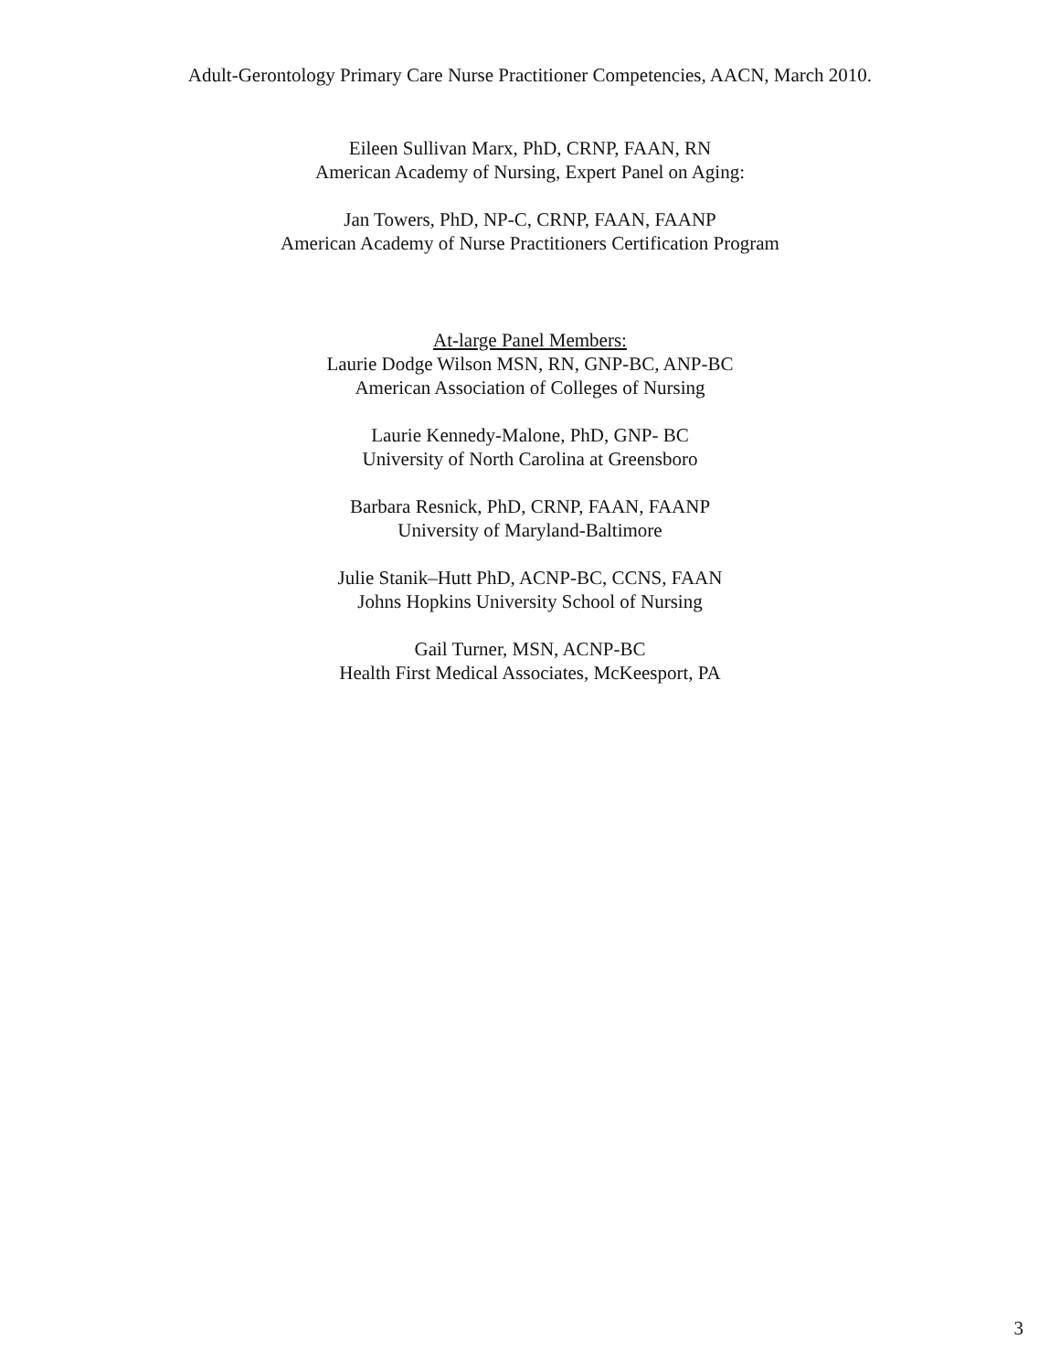Adult-Gerontology Primary Care Nurse Practitioner Competencies, AACN, March 2010.
Eileen Sullivan Marx, PhD, CRNP, FAAN, RN
American Academy of Nursing, Expert Panel on Aging:
Jan Towers, PhD, NP-C, CRNP, FAAN, FAANP
American Academy of Nurse Practitioners Certification Program
At-large Panel Members:
Laurie Dodge Wilson MSN, RN, GNP-BC, ANP-BC
American Association of Colleges of Nursing
Laurie Kennedy-Malone, PhD, GNP- BC
University of North Carolina at Greensboro
Barbara Resnick, PhD, CRNP, FAAN, FAANP
University of Maryland-Baltimore
Julie Stanik–Hutt PhD, ACNP-BC, CCNS, FAAN
Johns Hopkins University School of Nursing
Gail Turner, MSN, ACNP-BC
Health First Medical Associates, McKeesport, PA
3